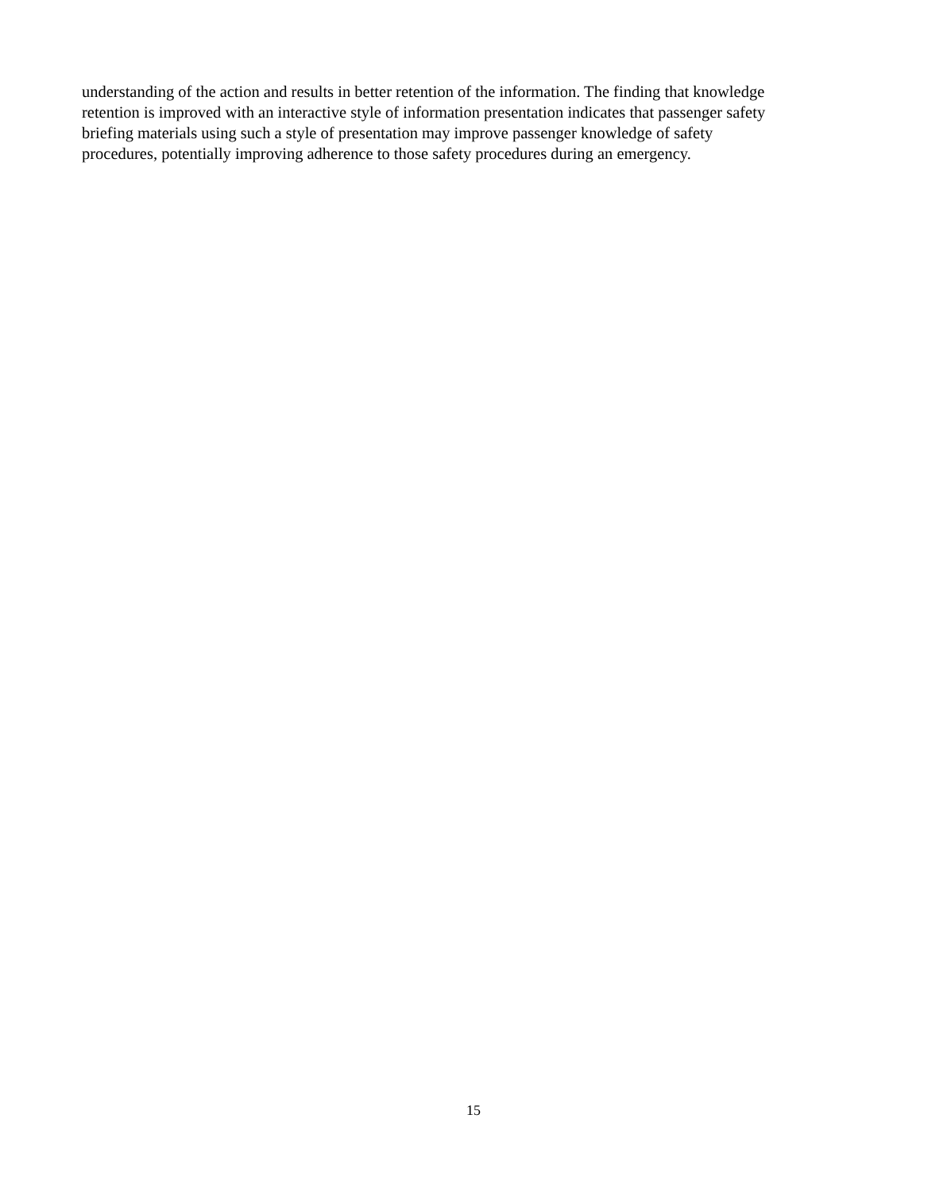understanding of the action and results in better retention of the information. The finding that knowledge
retention is improved with an interactive style of information presentation indicates that passenger safety
briefing materials using such a style of presentation may improve passenger knowledge of safety
procedures, potentially improving adherence to those safety procedures during an emergency.
15